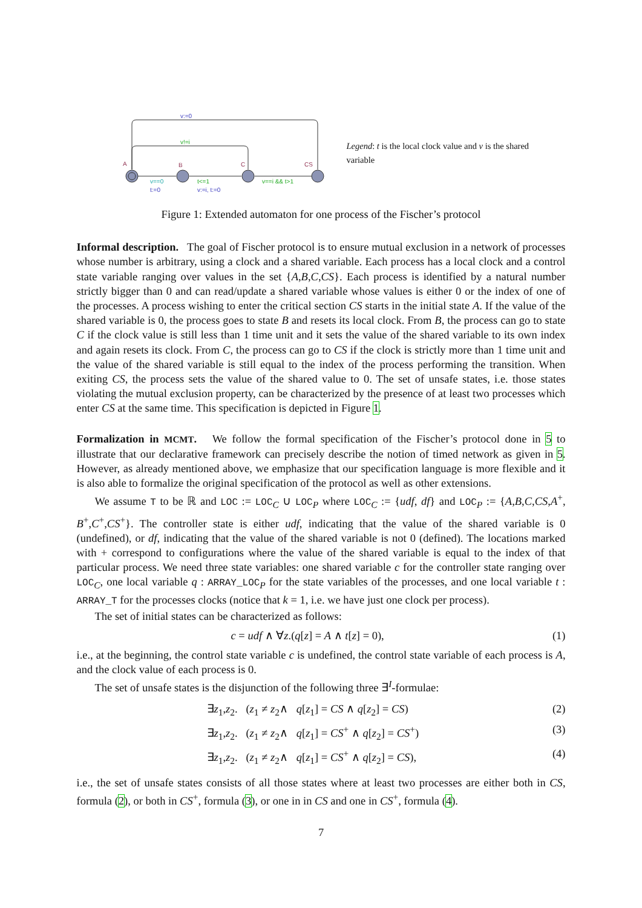v:=0
v!=i
A
B
C
CS
v==0
t:=0
t<=1
v:=i, t:=0
v==i && t>1
Legend: t is the local clock value and v is the shared variable
Figure 1: Extended automaton for one process of the Fischer’s protocol
Informal description. The goal of Fischer protocol is to ensure mutual exclusion in a network of processes whose number is arbitrary, using a clock and a shared variable. Each process has a local clock and a control state variable ranging over values in the set {A,B,C,CS}. Each process is identified by a natural number strictly bigger than 0 and can read/update a shared variable whose values is either 0 or the index of one of the processes. A process wishing to enter the critical section CS starts in the initial state A. If the value of the shared variable is 0, the process goes to state B and resets its local clock. From B, the process can go to state C if the clock value is still less than 1 time unit and it sets the value of the shared variable to its own index and again resets its clock. From C, the process can go to CS if the clock is strictly more than 1 time unit and the value of the shared variable is still equal to the index of the process performing the transition. When exiting CS, the process sets the value of the shared value to 0. The set of unsafe states, i.e. those states violating the mutual exclusion property, can be characterized by the presence of at least two processes which enter CS at the same time. This specification is depicted in Figure 1.
Formalization in MCMT. We follow the formal specification of the Fischer’s protocol done in 5 to illustrate that our declarative framework can precisely describe the notion of timed network as given in 5. However, as already mentioned above, we emphasize that our specification language is more flexible and it is also able to formalize the original specification of the protocol as well as other extensions.
We assume T to be ℝ and LOC := LOC<sub>C</sub> ∪ LOC<sub>P</sub> where LOC<sub>C</sub> := {udf, df} and LOC<sub>P</sub> := {A,B,C,CS,A<sup>+</sup>, B<sup>+</sup>,C<sup>+</sup>,CS<sup>+</sup>}. The controller state is either udf, indicating that the value of the shared variable is 0 (undefined), or df, indicating that the value of the shared variable is not 0 (defined). The locations marked with + correspond to configurations where the value of the shared variable is equal to the index of that particular process. We need three state variables: one shared variable c for the controller state ranging over LOC<sub>C</sub>, one local variable q : ARRAY_LOC<sub>P</sub> for the state variables of the processes, and one local variable t : ARRAY_T for the processes clocks (notice that k = 1, i.e. we have just one clock per process).
The set of initial states can be characterized as follows:
c = udf ∧ ∀z.(q[z] = A ∧ t[z] = 0), (1)
i.e., at the beginning, the control state variable c is undefined, the control state variable of each process is A, and the clock value of each process is 0.
The set of unsafe states is the disjunction of the following three ∃<sup>I</sup>-formulae:
∃z<sub>1</sub>,z<sub>2</sub>. (z<sub>1</sub> ≠ z<sub>2</sub>∧ q[z<sub>1</sub>] = CS ∧ q[z<sub>2</sub>] = CS) (2)
∃z<sub>1</sub>,z<sub>2</sub>. (z<sub>1</sub> ≠ z<sub>2</sub>∧ q[z<sub>1</sub>] = CS<sup>+</sup> ∧ q[z<sub>2</sub>] = CS<sup>+</sup>) (3)
∃z<sub>1</sub>,z<sub>2</sub>. (z<sub>1</sub> ≠ z<sub>2</sub>∧ q[z<sub>1</sub>] = CS<sup>+</sup> ∧ q[z<sub>2</sub>] = CS), (4)
i.e., the set of unsafe states consists of all those states where at least two processes are either both in CS, formula (2), or both in CS<sup>+</sup>, formula (3), or one in in CS and one in CS<sup>+</sup>, formula (4).
7